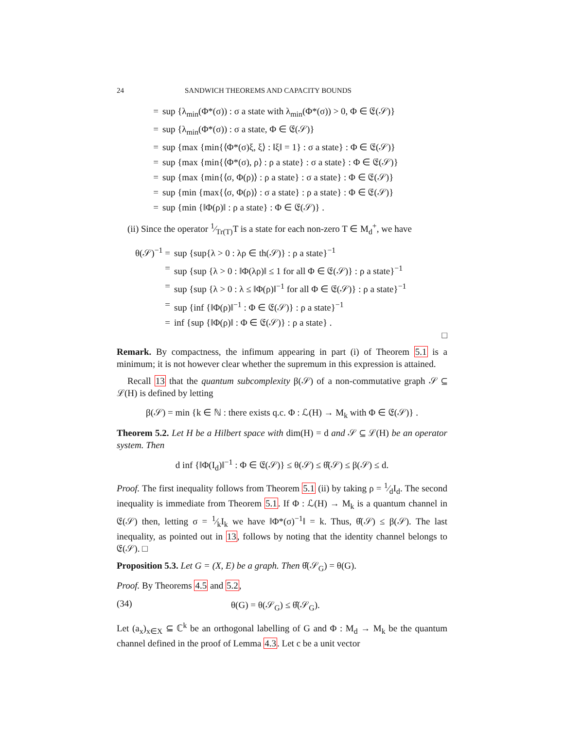24 SANDWICH THEOREMS AND CAPACITY BOUNDS
= sup {λ<sub>min</sub>(Φ*(σ)) : σ a state with λ<sub>min</sub>(Φ*(σ)) > 0, Φ ∈ 𝔈(𝒮)}
= sup {λ<sub>min</sub>(Φ*(σ)) : σ a state, Φ ∈ 𝔈(𝒮)}
= sup {max {min{⟨Φ*(σ)ξ, ξ⟩ : ‖ξ‖ = 1} : σ a state} : Φ ∈ 𝔈(𝒮)}
= sup {max {min{⟨Φ*(σ), ρ⟩ : ρ a state} : σ a state} : Φ ∈ 𝔈(𝒮)}
= sup {max {min{⟨σ, Φ(ρ)⟩ : ρ a state} : σ a state} : Φ ∈ 𝔈(𝒮)}
= sup {min {max{⟨σ, Φ(ρ)⟩ : σ a state} : ρ a state} : Φ ∈ 𝔈(𝒮)}
= sup {min {‖Φ(ρ)‖ : ρ a state} : Φ ∈ 𝔈(𝒮)} .
(ii) Since the operator 1⁄Tr(T)T is a state for each non-zero T ∈ M<sub>d</sub><sup>+</sup>, we have
θ(𝒮)<sup>−1</sup> = sup {sup{λ > 0 : λρ ∈ th(𝒮)} : ρ a state}<sup>−1</sup>
= sup {sup {λ > 0 : ‖Φ(λρ)‖ ≤ 1 for all Φ ∈ 𝔈(𝒮)} : ρ a state}<sup>−1</sup>
= sup {sup {λ > 0 : λ ≤ ‖Φ(ρ)‖<sup>−1</sup> for all Φ ∈ 𝔈(𝒮)} : ρ a state}<sup>−1</sup>
= sup {inf {‖Φ(ρ)‖<sup>−1</sup> : Φ ∈ 𝔈(𝒮)} : ρ a state}<sup>−1</sup>
= inf {sup {‖Φ(ρ)‖ : Φ ∈ 𝔈(𝒮)} : ρ a state} .
□
Remark. By compactness, the infimum appearing in part (i) of Theorem 5.1 is a minimum; it is not however clear whether the supremum in this expression is attained.
Recall 13 that the quantum subcomplexity β(𝒮) of a non-commutative graph 𝒮 ⊆ ℒ(H) is defined by letting
β(𝒮) = min {k ∈ ℕ : there exists q.c. Φ : ℒ(H) → M<sub>k</sub> with Φ ∈ 𝔈(𝒮)} .
Theorem 5.2. Let H be a Hilbert space with dim(H) = d and 𝒮 ⊆ ℒ(H) be an operator system. Then
d inf {‖Φ(I<sub>d</sub>)‖<sup>−1</sup> : Φ ∈ 𝔈(𝒮)} ≤ θ(𝒮) ≤ θ̂(𝒮) ≤ β(𝒮) ≤ d.
Proof. The first inequality follows from Theorem 5.1 (ii) by taking ρ = 1⁄dI<sub>d</sub>. The second inequality is immediate from Theorem 5.1. If Φ : ℒ(H) → M<sub>k</sub> is a quantum channel in 𝔈(𝒮) then, letting σ = 1⁄kI<sub>k</sub> we have ‖Φ*(σ)<sup>−1</sup>‖ = k. Thus, θ̂(𝒮) ≤ β(𝒮). The last inequality, as pointed out in 13, follows by noting that the identity channel belongs to 𝔈(𝒮). □
Proposition 5.3. Let G = (X, E) be a graph. Then θ̂(𝒮<sub>G</sub>) = θ(G).
Proof. By Theorems 4.5 and 5.2,
(34) θ(G) = θ(𝒮<sub>G</sub>) ≤ θ̂(𝒮<sub>G</sub>).
Let (a<sub>x</sub>)<sub>x∈X</sub> ⊆ ℂ<sup>k</sup> be an orthogonal labelling of G and Φ : M<sub>d</sub> → M<sub>k</sub> be the quantum channel defined in the proof of Lemma 4.3. Let c be a unit vector